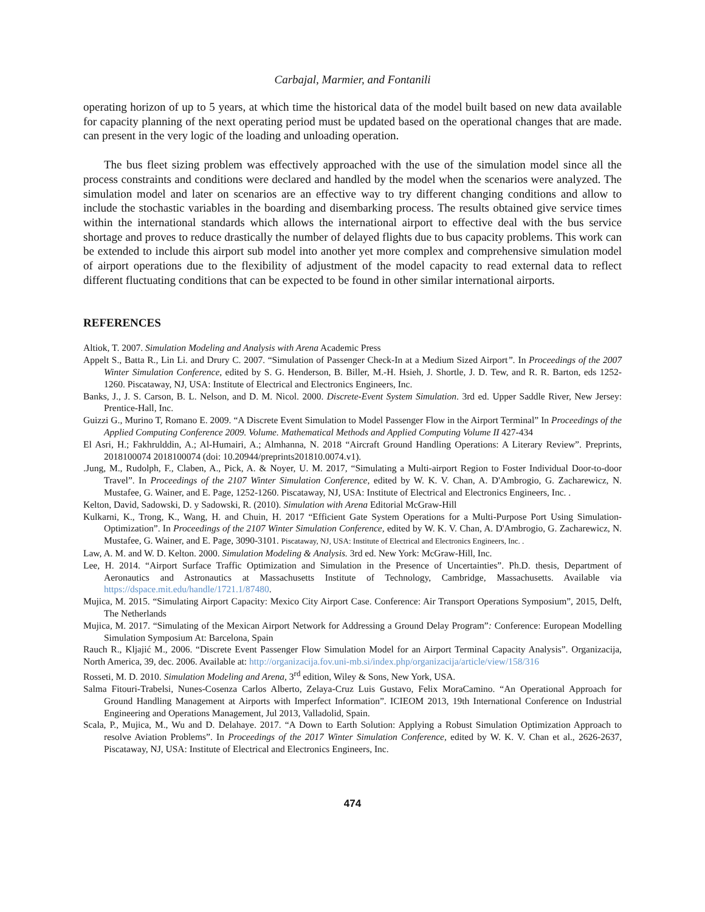Carbajal, Marmier, and Fontanili
operating horizon of up to 5 years, at which time the historical data of the model built based on new data available for capacity planning of the next operating period must be updated based on the operational changes that are made. can present in the very logic of the loading and unloading operation.
The bus fleet sizing problem was effectively approached with the use of the simulation model since all the process constraints and conditions were declared and handled by the model when the scenarios were analyzed. The simulation model and later on scenarios are an effective way to try different changing conditions and allow to include the stochastic variables in the boarding and disembarking process. The results obtained give service times within the international standards which allows the international airport to effective deal with the bus service shortage and proves to reduce drastically the number of delayed flights due to bus capacity problems. This work can be extended to include this airport sub model into another yet more complex and comprehensive simulation model of airport operations due to the flexibility of adjustment of the model capacity to read external data to reflect different fluctuating conditions that can be expected to be found in other similar international airports.
REFERENCES
Altiok, T. 2007. Simulation Modeling and Analysis with Arena Academic Press
Appelt S., Batta R., Lin Li. and Drury C. 2007. “Simulation of Passenger Check-In at a Medium Sized Airport”. In Proceedings of the 2007 Winter Simulation Conference, edited by S. G. Henderson, B. Biller, M.-H. Hsieh, J. Shortle, J. D. Tew, and R. R. Barton, eds 1252-1260. Piscataway, NJ, USA: Institute of Electrical and Electronics Engineers, Inc.
Banks, J., J. S. Carson, B. L. Nelson, and D. M. Nicol. 2000. Discrete-Event System Simulation. 3rd ed. Upper Saddle River, New Jersey: Prentice-Hall, Inc.
Guizzi G., Murino T, Romano E. 2009. “A Discrete Event Simulation to Model Passenger Flow in the Airport Terminal” In Proceedings of the Applied Computing Conference 2009. Volume. Mathematical Methods and Applied Computing Volume II 427-434
El Asri, H.; Fakhrulddin, A.; Al-Humairi, A.; Almhanna, N. 2018 “Aircraft Ground Handling Operations: A Literary Review”. Preprints, 2018100074 2018100074 (doi: 10.20944/preprints201810.0074.v1).
.Jung, M., Rudolph, F., Claben, A., Pick, A. & Noyer, U. M. 2017, “Simulating a Multi-airport Region to Foster Individual Door-to-door Travel”. In Proceedings of the 2107 Winter Simulation Conference, edited by W. K. V. Chan, A. D'Ambrogio, G. Zacharewicz, N. Mustafee, G. Wainer, and E. Page, 1252-1260. Piscataway, NJ, USA: Institute of Electrical and Electronics Engineers, Inc. .
Kelton, David, Sadowski, D. y Sadowski, R. (2010). Simulation with Arena Editorial McGraw-Hill
Kulkarni, K., Trong, K., Wang, H. and Chuin, H. 2017 “Efficient Gate System Operations for a Multi-Purpose Port Using Simulation-Optimization”. In Proceedings of the 2107 Winter Simulation Conference, edited by W. K. V. Chan, A. D'Ambrogio, G. Zacharewicz, N. Mustafee, G. Wainer, and E. Page, 3090-3101. Piscataway, NJ, USA: Institute of Electrical and Electronics Engineers, Inc. .
Law, A. M. and W. D. Kelton. 2000. Simulation Modeling & Analysis. 3rd ed. New York: McGraw-Hill, Inc.
Lee, H. 2014. “Airport Surface Traffic Optimization and Simulation in the Presence of Uncertainties”. Ph.D. thesis, Department of Aeronautics and Astronautics at Massachusetts Institute of Technology, Cambridge, Massachusetts. Available via https://dspace.mit.edu/handle/1721.1/87480.
Mujica, M. 2015. “Simulating Airport Capacity: Mexico City Airport Case. Conference: Air Transport Operations Symposium”, 2015, Delft, The Netherlands
Mujica, M. 2017. “Simulating of the Mexican Airport Network for Addressing a Ground Delay Program”: Conference: European Modelling Simulation Symposium At: Barcelona, Spain
Rauch R., Kljajić M., 2006. “Discrete Event Passenger Flow Simulation Model for an Airport Terminal Capacity Analysis”. Organizacija, North America, 39, dec. 2006. Available at: http://organizacija.fov.uni-mb.si/index.php/organizacija/article/view/158/316
Rosseti, M. D. 2010. Simulation Modeling and Arena, 3<sup>rd</sup> edition, Wiley & Sons, New York, USA.
Salma Fitouri-Trabelsi, Nunes-Cosenza Carlos Alberto, Zelaya-Cruz Luis Gustavo, Felix MoraCamino. “An Operational Approach for Ground Handling Management at Airports with Imperfect Information”. ICIEOM 2013, 19th International Conference on Industrial Engineering and Operations Management, Jul 2013, Valladolid, Spain.
Scala, P., Mujica, M., Wu and D. Delahaye. 2017. “A Down to Earth Solution: Applying a Robust Simulation Optimization Approach to resolve Aviation Problems”. In Proceedings of the 2017 Winter Simulation Conference, edited by W. K. V. Chan et al., 2626-2637, Piscataway, NJ, USA: Institute of Electrical and Electronics Engineers, Inc.
474